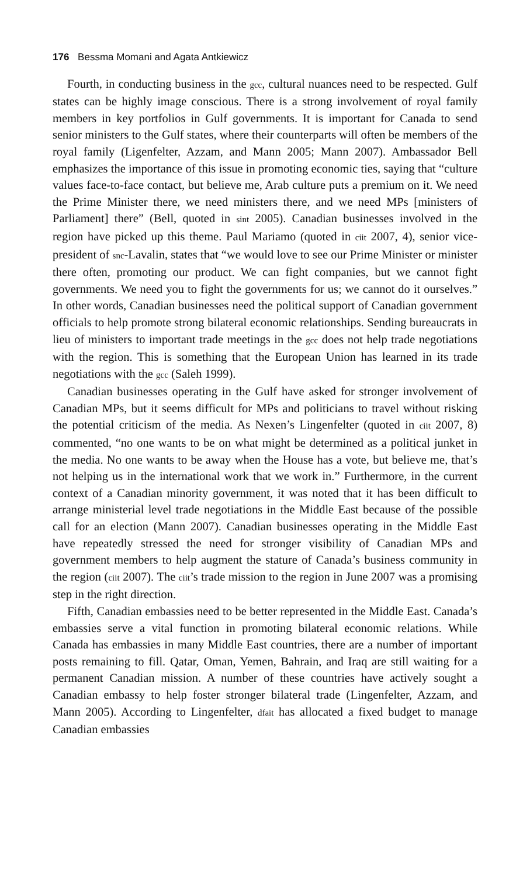176 Bessma Momani and Agata Antkiewicz
Fourth, in conducting business in the gcc, cultural nuances need to be respected. Gulf states can be highly image conscious. There is a strong involvement of royal family members in key portfolios in Gulf governments. It is important for Canada to send senior ministers to the Gulf states, where their counterparts will often be members of the royal family (Ligenfelter, Azzam, and Mann 2005; Mann 2007). Ambassador Bell emphasizes the importance of this issue in promoting economic ties, saying that “culture values face-to-face contact, but believe me, Arab culture puts a premium on it. We need the Prime Minister there, we need ministers there, and we need MPs [ministers of Parliament] there” (Bell, quoted in sint 2005). Canadian businesses involved in the region have picked up this theme. Paul Mariamo (quoted in ciit 2007, 4), senior vice-president of snc-Lavalin, states that “we would love to see our Prime Minister or minister there often, promoting our product. We can fight companies, but we cannot fight governments. We need you to fight the governments for us; we cannot do it ourselves.” In other words, Canadian businesses need the political support of Canadian government officials to help promote strong bilateral economic relationships. Sending bureaucrats in lieu of ministers to important trade meetings in the gcc does not help trade negotiations with the region. This is something that the European Union has learned in its trade negotiations with the gcc (Saleh 1999).
Canadian businesses operating in the Gulf have asked for stronger involvement of Canadian MPs, but it seems difficult for MPs and politicians to travel without risking the potential criticism of the media. As Nexen’s Lingenfelter (quoted in ciit 2007, 8) commented, “no one wants to be on what might be determined as a political junket in the media. No one wants to be away when the House has a vote, but believe me, that’s not helping us in the international work that we work in.” Furthermore, in the current context of a Canadian minority government, it was noted that it has been difficult to arrange ministerial level trade negotiations in the Middle East because of the possible call for an election (Mann 2007). Canadian businesses operating in the Middle East have repeatedly stressed the need for stronger visibility of Canadian MPs and government members to help augment the stature of Canada’s business community in the region (ciit 2007). The ciit’s trade mission to the region in June 2007 was a promising step in the right direction.
Fifth, Canadian embassies need to be better represented in the Middle East. Canada’s embassies serve a vital function in promoting bilateral economic relations. While Canada has embassies in many Middle East countries, there are a number of important posts remaining to fill. Qatar, Oman, Yemen, Bahrain, and Iraq are still waiting for a permanent Canadian mission. A number of these countries have actively sought a Canadian embassy to help foster stronger bilateral trade (Lingenfelter, Azzam, and Mann 2005). According to Lingenfelter, dfait has allocated a fixed budget to manage Canadian embassies